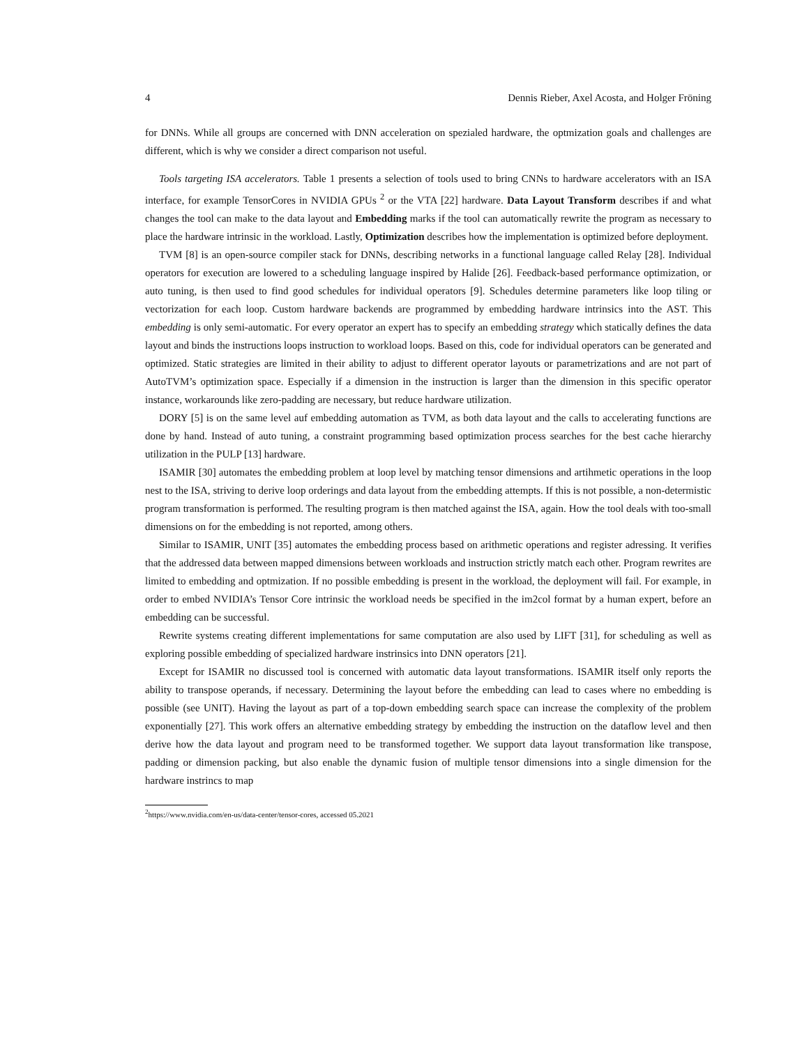4 Dennis Rieber, Axel Acosta, and Holger Fröning
for DNNs. While all groups are concerned with DNN acceleration on spezialed hardware, the optmization goals and challenges are different, which is why we consider a direct comparison not useful.
Tools targeting ISA accelerators. Table 1 presents a selection of tools used to bring CNNs to hardware accelerators with an ISA interface, for example TensorCores in NVIDIA GPUs <sup>2</sup> or the VTA [22] hardware. Data Layout Transform describes if and what changes the tool can make to the data layout and Embedding marks if the tool can automatically rewrite the program as necessary to place the hardware intrinsic in the workload. Lastly, Optimization describes how the implementation is optimized before deployment.
TVM [8] is an open-source compiler stack for DNNs, describing networks in a functional language called Relay [28]. Individual operators for execution are lowered to a scheduling language inspired by Halide [26]. Feedback-based performance optimization, or auto tuning, is then used to find good schedules for individual operators [9]. Schedules determine parameters like loop tiling or vectorization for each loop. Custom hardware backends are programmed by embedding hardware intrinsics into the AST. This embedding is only semi-automatic. For every operator an expert has to specify an embedding strategy which statically defines the data layout and binds the instructions loops instruction to workload loops. Based on this, code for individual operators can be generated and optimized. Static strategies are limited in their ability to adjust to different operator layouts or parametrizations and are not part of AutoTVM’s optimization space. Especially if a dimension in the instruction is larger than the dimension in this specific operator instance, workarounds like zero-padding are necessary, but reduce hardware utilization.
DORY [5] is on the same level auf embedding automation as TVM, as both data layout and the calls to accelerating functions are done by hand. Instead of auto tuning, a constraint programming based optimization process searches for the best cache hierarchy utilization in the PULP [13] hardware.
ISAMIR [30] automates the embedding problem at loop level by matching tensor dimensions and artihmetic operations in the loop nest to the ISA, striving to derive loop orderings and data layout from the embedding attempts. If this is not possible, a non-determistic program transformation is performed. The resulting program is then matched against the ISA, again. How the tool deals with too-small dimensions on for the embedding is not reported, among others.
Similar to ISAMIR, UNIT [35] automates the embedding process based on arithmetic operations and register adressing. It verifies that the addressed data between mapped dimensions between workloads and instruction strictly match each other. Program rewrites are limited to embedding and optmization. If no possible embedding is present in the workload, the deployment will fail. For example, in order to embed NVIDIA’s Tensor Core intrinsic the workload needs be specified in the im2col format by a human expert, before an embedding can be successful.
Rewrite systems creating different implementations for same computation are also used by LIFT [31], for scheduling as well as exploring possible embedding of specialized hardware instrinsics into DNN operators [21].
Except for ISAMIR no discussed tool is concerned with automatic data layout transformations. ISAMIR itself only reports the ability to transpose operands, if necessary. Determining the layout before the embedding can lead to cases where no embedding is possible (see UNIT). Having the layout as part of a top-down embedding search space can increase the complexity of the problem exponentially [27]. This work offers an alternative embedding strategy by embedding the instruction on the dataflow level and then derive how the data layout and program need to be transformed together. We support data layout transformation like transpose, padding or dimension packing, but also enable the dynamic fusion of multiple tensor dimensions into a single dimension for the hardware instrincs to map
<sup>2</sup> https://www.nvidia.com/en-us/data-center/tensor-cores, accessed 05.2021